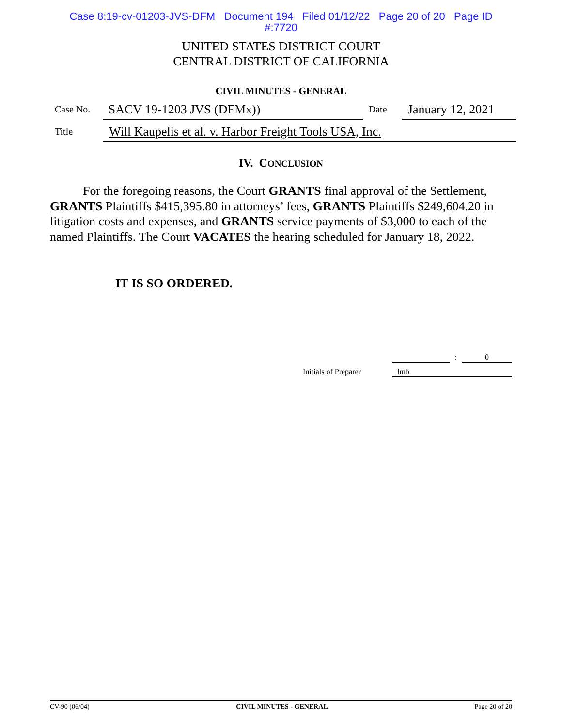Case 8:19-cv-01203-JVS-DFM Document 194 Filed 01/12/22 Page 20 of 20 Page ID
#:7720
UNITED STATES DISTRICT COURT
CENTRAL DISTRICT OF CALIFORNIA
CIVIL MINUTES - GENERAL
Case No. SACV 19-1203 JVS (DFMx)) Date January 12, 2021
Title Will Kaupelis et al. v. Harbor Freight Tools USA, Inc.
IV. CONCLUSION
For the foregoing reasons, the Court GRANTS final approval of the Settlement, GRANTS Plaintiffs $415,395.80 in attorneys’ fees, GRANTS Plaintiffs $249,604.20 in litigation costs and expenses, and GRANTS service payments of $3,000 to each of the named Plaintiffs. The Court VACATES the hearing scheduled for January 18, 2022.
IT IS SO ORDERED.
: 0
Initials of Preparer lmb
CV-90 (06/04) CIVIL MINUTES - GENERAL Page 20 of 20